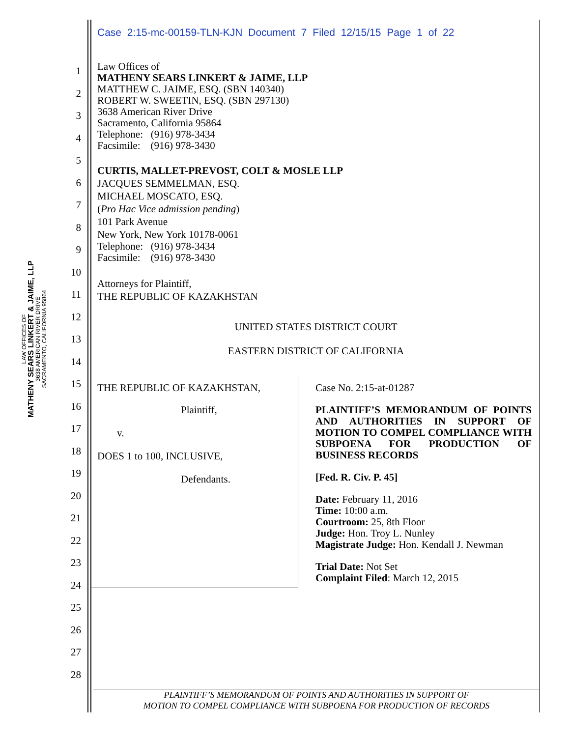LAW OFFICES OF
MATHENY SEARS LINKERT & JAIME, LLP
3638 AMERICAN RIVER DRIVE
SACRAMENTO, CALIFORNIA 95864
Case 2:15-mc-00159-TLN-KJN Document 7 Filed 12/15/15 Page 1 of 22
1
2
3
4
5
6
7
8
9
10
11
12
13
14
15
16
17
18
19
20
21
22
23
24
25
26
27
28
Law Offices of
MATHENY SEARS LINKERT & JAIME, LLP
MATTHEW C. JAIME, ESQ. (SBN 140340)
ROBERT W. SWEETIN, ESQ. (SBN 297130)
3638 American River Drive
Sacramento, California 95864
Telephone: (916) 978-3434
Facsimile: (916) 978-3430
CURTIS, MALLET-PREVOST, COLT & MOSLE LLP
JACQUES SEMMELMAN, ESQ.
MICHAEL MOSCATO, ESQ.
(Pro Hac Vice admission pending)
101 Park Avenue
New York, New York 10178-0061
Telephone: (916) 978-3434
Facsimile: (916) 978-3430
Attorneys for Plaintiff,
THE REPUBLIC OF KAZAKHSTAN
UNITED STATES DISTRICT COURT
EASTERN DISTRICT OF CALIFORNIA
THE REPUBLIC OF KAZAKHSTAN,
Plaintiff,
v.
DOES 1 to 100, INCLUSIVE,
Defendants.
Case No. 2:15-at-01287
PLAINTIFF’S MEMORANDUM OF POINTS AND AUTHORITIES IN SUPPORT OF MOTION TO COMPEL COMPLIANCE WITH SUBPOENA FOR PRODUCTION OF BUSINESS RECORDS
[Fed. R. Civ. P. 45]
Date: February 11, 2016
Time: 10:00 a.m.
Courtroom: 25, 8th Floor
Judge: Hon. Troy L. Nunley
Magistrate Judge: Hon. Kendall J. Newman
Trial Date: Not Set
Complaint Filed: March 12, 2015
PLAINTIFF’S MEMORANDUM OF POINTS AND AUTHORITIES IN SUPPORT OF
MOTION TO COMPEL COMPLIANCE WITH SUBPOENA FOR PRODUCTION OF RECORDS